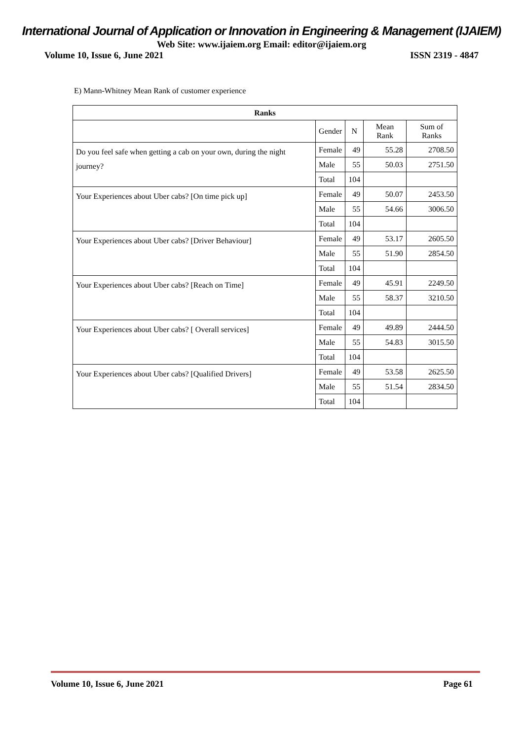International Journal of Application or Innovation in Engineering & Management (IJAIEM)
Web Site: www.ijaiem.org Email: editor@ijaiem.org
Volume 10, Issue 6, June 2021 ISSN 2319 - 4847
E) Mann-Whitney Mean Rank of customer experience
| Ranks | | | | |
| --- | --- | --- | --- | --- |
| | Gender | N | Mean Rank | Sum of Ranks |
| Do you feel safe when getting a cab on your own, during the night journey? | Female | 49 | 55.28 | 2708.50 |
| | Male | 55 | 50.03 | 2751.50 |
| | Total | 104 | | |
| Your Experiences about Uber cabs? [On time pick up] | Female | 49 | 50.07 | 2453.50 |
| | Male | 55 | 54.66 | 3006.50 |
| | Total | 104 | | |
| Your Experiences about Uber cabs? [Driver Behaviour] | Female | 49 | 53.17 | 2605.50 |
| | Male | 55 | 51.90 | 2854.50 |
| | Total | 104 | | |
| Your Experiences about Uber cabs? [Reach on Time] | Female | 49 | 45.91 | 2249.50 |
| | Male | 55 | 58.37 | 3210.50 |
| | Total | 104 | | |
| Your Experiences about Uber cabs? [ Overall services] | Female | 49 | 49.89 | 2444.50 |
| | Male | 55 | 54.83 | 3015.50 |
| | Total | 104 | | |
| Your Experiences about Uber cabs? [Qualified Drivers] | Female | 49 | 53.58 | 2625.50 |
| | Male | 55 | 51.54 | 2834.50 |
| | Total | 104 | | |
Volume 10, Issue 6, June 2021 Page 61